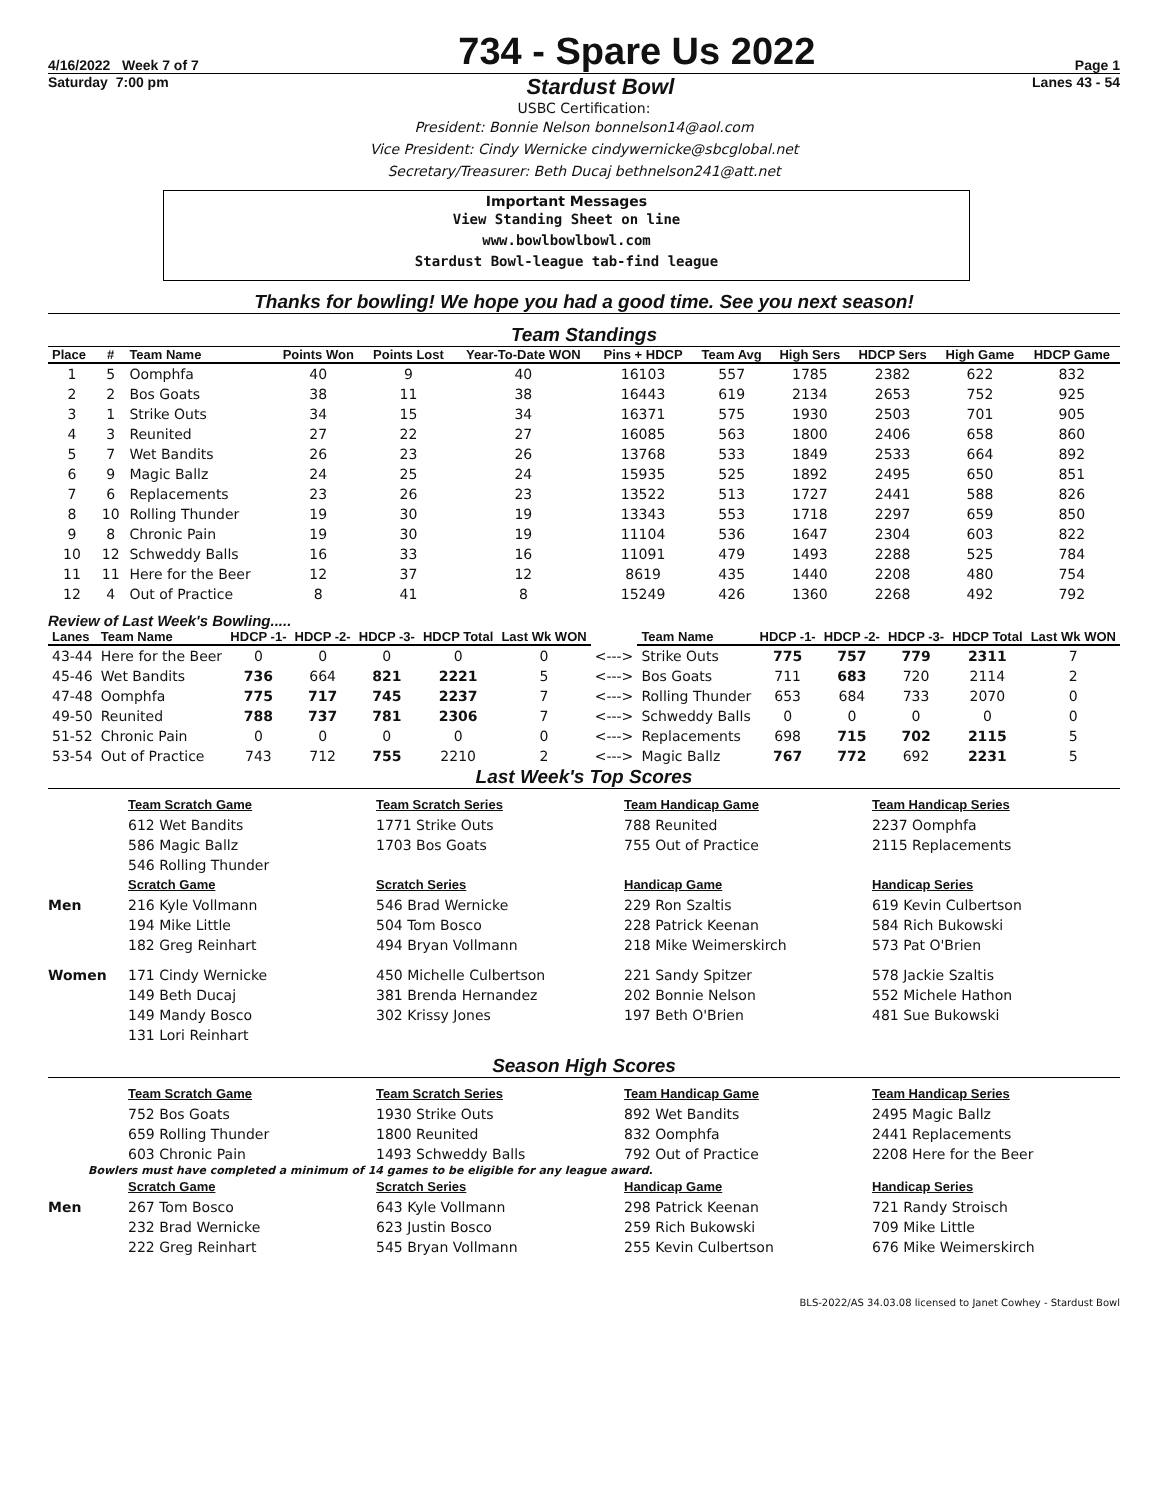4/16/2022 Week 7 of 7 734 - Spare Us 2022 Page 1
Saturday 7:00 pm Stardust Bowl Lanes 43 - 54
USBC Certification:
President: Bonnie Nelson bonnelson14@aol.com
Vice President: Cindy Wernicke cindywernicke@sbcglobal.net
Secretary/Treasurer: Beth Ducaj bethnelson241@att.net
Important Messages
View Standing Sheet on line
www.bowlbowlbowl.com
Stardust Bowl-league tab-find league
Thanks for bowling! We hope you had a good time. See you next season!
Team Standings
| Place | # | Team Name | Points Won | Points Lost | Year-To-Date WON | Pins + HDCP | Team Avg | High Sers | HDCP Sers | High Game | HDCP Game |
| --- | --- | --- | --- | --- | --- | --- | --- | --- | --- | --- | --- |
| 1 | 5 | Oomphfa | 40 | 9 | 40 | 16103 | 557 | 1785 | 2382 | 622 | 832 |
| 2 | 2 | Bos Goats | 38 | 11 | 38 | 16443 | 619 | 2134 | 2653 | 752 | 925 |
| 3 | 1 | Strike Outs | 34 | 15 | 34 | 16371 | 575 | 1930 | 2503 | 701 | 905 |
| 4 | 3 | Reunited | 27 | 22 | 27 | 16085 | 563 | 1800 | 2406 | 658 | 860 |
| 5 | 7 | Wet Bandits | 26 | 23 | 26 | 13768 | 533 | 1849 | 2533 | 664 | 892 |
| 6 | 9 | Magic Ballz | 24 | 25 | 24 | 15935 | 525 | 1892 | 2495 | 650 | 851 |
| 7 | 6 | Replacements | 23 | 26 | 23 | 13522 | 513 | 1727 | 2441 | 588 | 826 |
| 8 | 10 | Rolling Thunder | 19 | 30 | 19 | 13343 | 553 | 1718 | 2297 | 659 | 850 |
| 9 | 8 | Chronic Pain | 19 | 30 | 19 | 11104 | 536 | 1647 | 2304 | 603 | 822 |
| 10 | 12 | Schweddy Balls | 16 | 33 | 16 | 11091 | 479 | 1493 | 2288 | 525 | 784 |
| 11 | 11 | Here for the Beer | 12 | 37 | 12 | 8619 | 435 | 1440 | 2208 | 480 | 754 |
| 12 | 4 | Out of Practice | 8 | 41 | 8 | 15249 | 426 | 1360 | 2268 | 492 | 792 |
Review of Last Week's Bowling.....
| Lanes | Team Name | HDCP -1- | HDCP -2- | HDCP -3- | HDCP Total | Last Wk WON | | Team Name | HDCP -1- | HDCP -2- | HDCP -3- | HDCP Total | Last Wk WON |
| --- | --- | --- | --- | --- | --- | --- | --- | --- | --- | --- | --- | --- | --- |
| 43-44 | Here for the Beer | 0 | 0 | 0 | 0 | 0 | <---> | Strike Outs | 775 | 757 | 779 | 2311 | 7 |
| 45-46 | Wet Bandits | 736 | 664 | 821 | 2221 | 5 | <---> | Bos Goats | 711 | 683 | 720 | 2114 | 2 |
| 47-48 | Oomphfa | 775 | 717 | 745 | 2237 | 7 | <---> | Rolling Thunder | 653 | 684 | 733 | 2070 | 0 |
| 49-50 | Reunited | 788 | 737 | 781 | 2306 | 7 | <---> | Schweddy Balls | 0 | 0 | 0 | 0 | 0 |
| 51-52 | Chronic Pain | 0 | 0 | 0 | 0 | 0 | <---> | Replacements | 698 | 715 | 702 | 2115 | 5 |
| 53-54 | Out of Practice | 743 | 712 | 755 | 2210 | 2 | <---> | Magic Ballz | 767 | 772 | 692 | 2231 | 5 |
Last Week's Top Scores
Team Scratch Game
Team Scratch Series
Team Handicap Game
Team Handicap Series
612 Wet Bandits
586 Magic Ballz
546 Rolling Thunder
1771 Strike Outs
1703 Bos Goats
788 Reunited
755 Out of Practice
2237 Oomphfa
2115 Replacements
Scratch Game
Scratch Series
Handicap Game
Handicap Series
Men
216 Kyle Vollmann
194 Mike Little
182 Greg Reinhart
546 Brad Wernicke
504 Tom Bosco
494 Bryan Vollmann
229 Ron Szaltis
228 Patrick Keenan
218 Mike Weimerskirch
619 Kevin Culbertson
584 Rich Bukowski
573 Pat O'Brien
Women
171 Cindy Wernicke
149 Beth Ducaj
149 Mandy Bosco
131 Lori Reinhart
450 Michelle Culbertson
381 Brenda Hernandez
302 Krissy Jones
221 Sandy Spitzer
202 Bonnie Nelson
197 Beth O'Brien
578 Jackie Szaltis
552 Michele Hathon
481 Sue Bukowski
Season High Scores
Team Scratch Game
Team Scratch Series
Team Handicap Game
Team Handicap Series
752 Bos Goats
659 Rolling Thunder
603 Chronic Pain
1930 Strike Outs
1800 Reunited
1493 Schweddy Balls
892 Wet Bandits
832 Oomphfa
792 Out of Practice
2495 Magic Ballz
2441 Replacements
2208 Here for the Beer
Bowlers must have completed a minimum of 14 games to be eligible for any league award.
Scratch Game
Scratch Series
Handicap Game
Handicap Series
Men
267 Tom Bosco
232 Brad Wernicke
222 Greg Reinhart
643 Kyle Vollmann
623 Justin Bosco
545 Bryan Vollmann
298 Patrick Keenan
259 Rich Bukowski
255 Kevin Culbertson
721 Randy Stroisch
709 Mike Little
676 Mike Weimerskirch
BLS-2022/AS 34.03.08 licensed to Janet Cowhey - Stardust Bowl